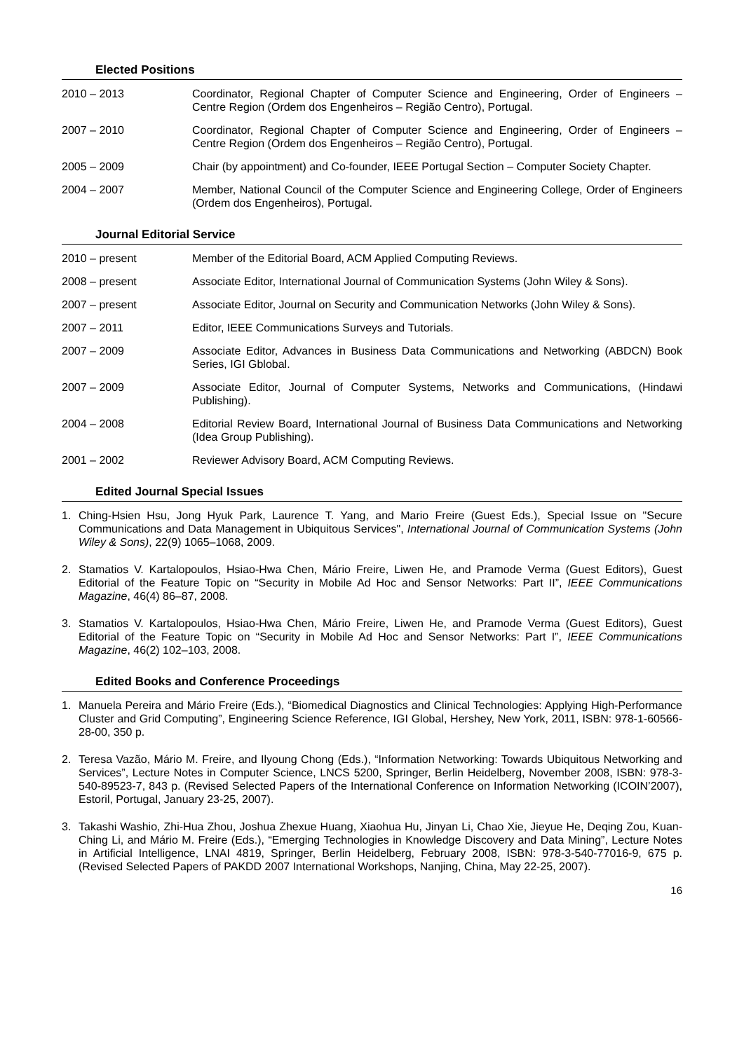Elected Positions
2010 – 2013 Coordinator, Regional Chapter of Computer Science and Engineering, Order of Engineers – Centre Region (Ordem dos Engenheiros – Região Centro), Portugal.
2007 – 2010 Coordinator, Regional Chapter of Computer Science and Engineering, Order of Engineers – Centre Region (Ordem dos Engenheiros – Região Centro), Portugal.
2005 – 2009 Chair (by appointment) and Co-founder, IEEE Portugal Section – Computer Society Chapter.
2004 – 2007 Member, National Council of the Computer Science and Engineering College, Order of Engineers (Ordem dos Engenheiros), Portugal.
Journal Editorial Service
2010 – present Member of the Editorial Board, ACM Applied Computing Reviews.
2008 – present Associate Editor, International Journal of Communication Systems (John Wiley & Sons).
2007 – present Associate Editor, Journal on Security and Communication Networks (John Wiley & Sons).
2007 – 2011 Editor, IEEE Communications Surveys and Tutorials.
2007 – 2009 Associate Editor, Advances in Business Data Communications and Networking (ABDCN) Book Series, IGI Gblobal.
2007 – 2009 Associate Editor, Journal of Computer Systems, Networks and Communications, (Hindawi Publishing).
2004 – 2008 Editorial Review Board, International Journal of Business Data Communications and Networking (Idea Group Publishing).
2001 – 2002 Reviewer Advisory Board, ACM Computing Reviews.
Edited Journal Special Issues
1. Ching-Hsien Hsu, Jong Hyuk Park, Laurence T. Yang, and Mario Freire (Guest Eds.), Special Issue on "Secure Communications and Data Management in Ubiquitous Services", International Journal of Communication Systems (John Wiley & Sons), 22(9) 1065–1068, 2009.
2. Stamatios V. Kartalopoulos, Hsiao-Hwa Chen, Mário Freire, Liwen He, and Pramode Verma (Guest Editors), Guest Editorial of the Feature Topic on “Security in Mobile Ad Hoc and Sensor Networks: Part II”, IEEE Communications Magazine, 46(4) 86–87, 2008.
3. Stamatios V. Kartalopoulos, Hsiao-Hwa Chen, Mário Freire, Liwen He, and Pramode Verma (Guest Editors), Guest Editorial of the Feature Topic on “Security in Mobile Ad Hoc and Sensor Networks: Part I”, IEEE Communications Magazine, 46(2) 102–103, 2008.
Edited Books and Conference Proceedings
1. Manuela Pereira and Mário Freire (Eds.), “Biomedical Diagnostics and Clinical Technologies: Applying High-Performance Cluster and Grid Computing”, Engineering Science Reference, IGI Global, Hershey, New York, 2011, ISBN: 978-1-60566-28-00, 350 p.
2. Teresa Vazão, Mário M. Freire, and Ilyoung Chong (Eds.), “Information Networking: Towards Ubiquitous Networking and Services”, Lecture Notes in Computer Science, LNCS 5200, Springer, Berlin Heidelberg, November 2008, ISBN: 978-3-540-89523-7, 843 p. (Revised Selected Papers of the International Conference on Information Networking (ICOIN’2007), Estoril, Portugal, January 23-25, 2007).
3. Takashi Washio, Zhi-Hua Zhou, Joshua Zhexue Huang, Xiaohua Hu, Jinyan Li, Chao Xie, Jieyue He, Deqing Zou, Kuan-Ching Li, and Mário M. Freire (Eds.), “Emerging Technologies in Knowledge Discovery and Data Mining”, Lecture Notes in Artificial Intelligence, LNAI 4819, Springer, Berlin Heidelberg, February 2008, ISBN: 978-3-540-77016-9, 675 p. (Revised Selected Papers of PAKDD 2007 International Workshops, Nanjing, China, May 22-25, 2007).
16